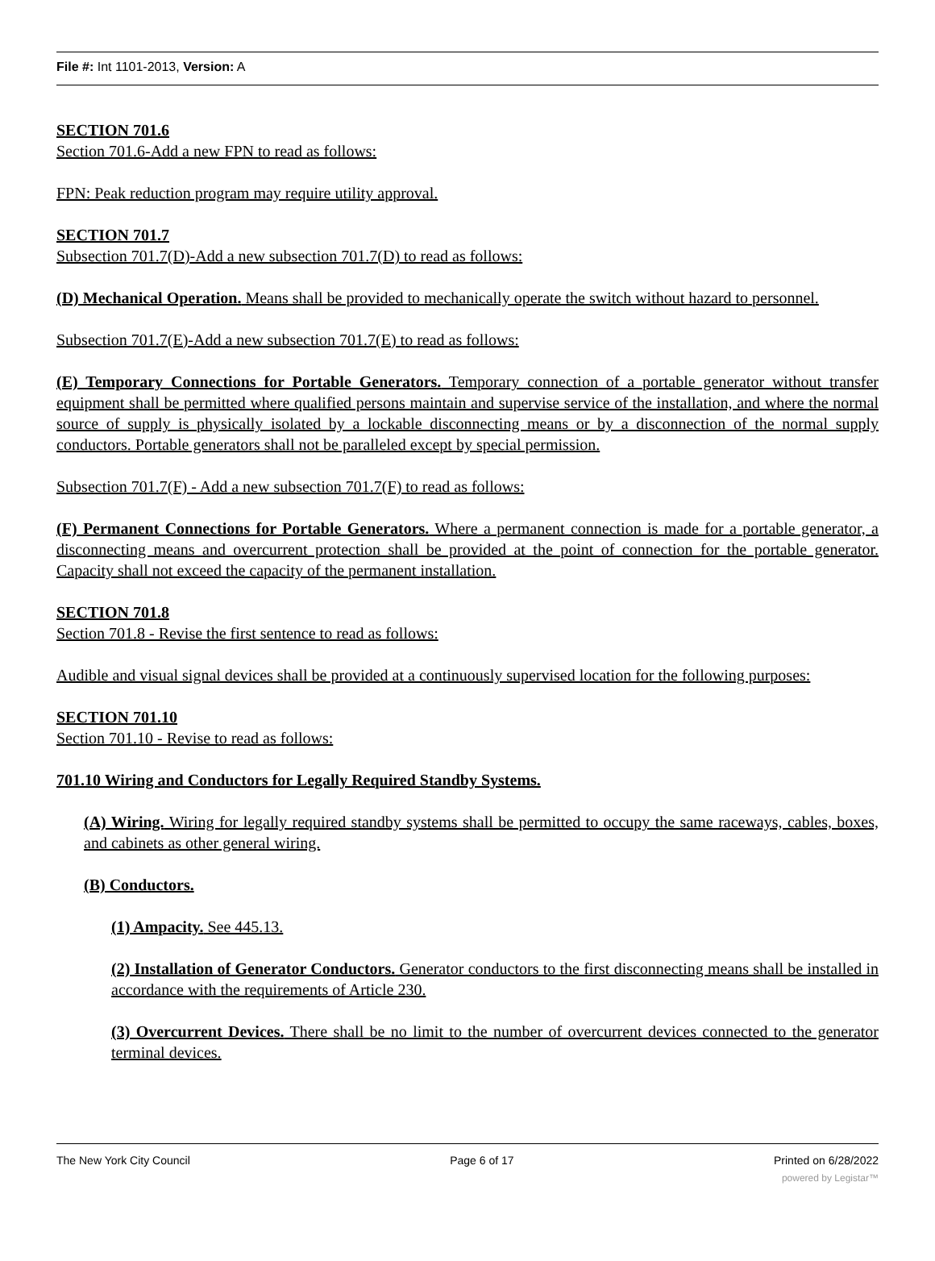File #: Int 1101-2013, Version: A
SECTION 701.6
Section 701.6-Add a new FPN to read as follows:
FPN: Peak reduction program may require utility approval.
SECTION 701.7
Subsection 701.7(D)-Add a new subsection 701.7(D) to read as follows:
(D) Mechanical Operation. Means shall be provided to mechanically operate the switch without hazard to personnel.
Subsection 701.7(E)-Add a new subsection 701.7(E) to read as follows:
(E) Temporary Connections for Portable Generators. Temporary connection of a portable generator without transfer equipment shall be permitted where qualified persons maintain and supervise service of the installation, and where the normal source of supply is physically isolated by a lockable disconnecting means or by a disconnection of the normal supply conductors. Portable generators shall not be paralleled except by special permission.
Subsection 701.7(F) - Add a new subsection 701.7(F) to read as follows:
(F) Permanent Connections for Portable Generators. Where a permanent connection is made for a portable generator, a disconnecting means and overcurrent protection shall be provided at the point of connection for the portable generator. Capacity shall not exceed the capacity of the permanent installation.
SECTION 701.8
Section 701.8 - Revise the first sentence to read as follows:
Audible and visual signal devices shall be provided at a continuously supervised location for the following purposes:
SECTION 701.10
Section 701.10 - Revise to read as follows:
701.10 Wiring and Conductors for Legally Required Standby Systems.
(A) Wiring. Wiring for legally required standby systems shall be permitted to occupy the same raceways, cables, boxes, and cabinets as other general wiring.
(B) Conductors.
(1) Ampacity. See 445.13.
(2) Installation of Generator Conductors. Generator conductors to the first disconnecting means shall be installed in accordance with the requirements of Article 230.
(3) Overcurrent Devices. There shall be no limit to the number of overcurrent devices connected to the generator terminal devices.
The New York City Council Page 6 of 17 Printed on 6/28/2022
powered by Legistar™